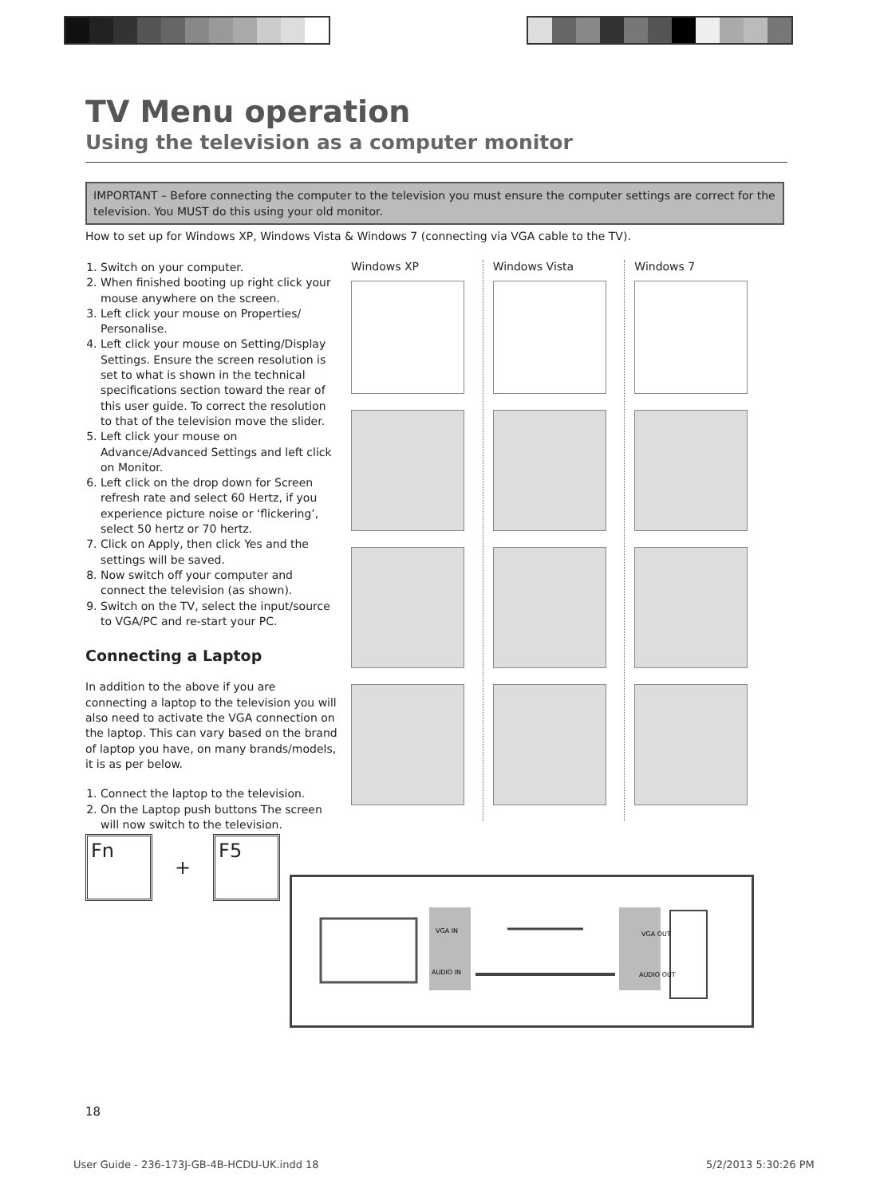TV Menu operation
Using the television as a computer monitor
IMPORTANT – Before connecting the computer to the television you must ensure the computer settings are correct for the television. You MUST do this using your old monitor.
How to set up for Windows XP, Windows Vista & Windows 7 (connecting via VGA cable to the TV).
1. Switch on your computer.
2. When finished booting up right click your mouse anywhere on the screen.
3. Left click your mouse on Properties/ Personalise.
4. Left click your mouse on Setting/Display Settings. Ensure the screen resolution is set to what is shown in the technical specifications section toward the rear of this user guide. To correct the resolution to that of the television move the slider.
5. Left click your mouse on Advance/Advanced Settings and left click on Monitor.
6. Left click on the drop down for Screen refresh rate and select 60 Hertz, if you experience picture noise or ‘flickering’, select 50 hertz or 70 hertz.
7. Click on Apply, then click Yes and the settings will be saved.
8. Now switch off your computer and connect the television (as shown).
9. Switch on the TV, select the input/source to VGA/PC and re-start your PC.
Connecting a Laptop
In addition to the above if you are connecting a laptop to the television you will also need to activate the VGA connection on the laptop. This can vary based on the brand of laptop you have, on many brands/models, it is as per below.
1. Connect the laptop to the television.
2. On the Laptop push buttons The screen will now switch to the television.
Windows XP Windows Vista Windows 7
Fn
+
F5
VGA IN
AUDIO IN
VGA OUT
AUDIO OUT
18
User Guide - 236-173J-GB-4B-HCDU-UK.indd 18
5/2/2013 5:30:26 PM